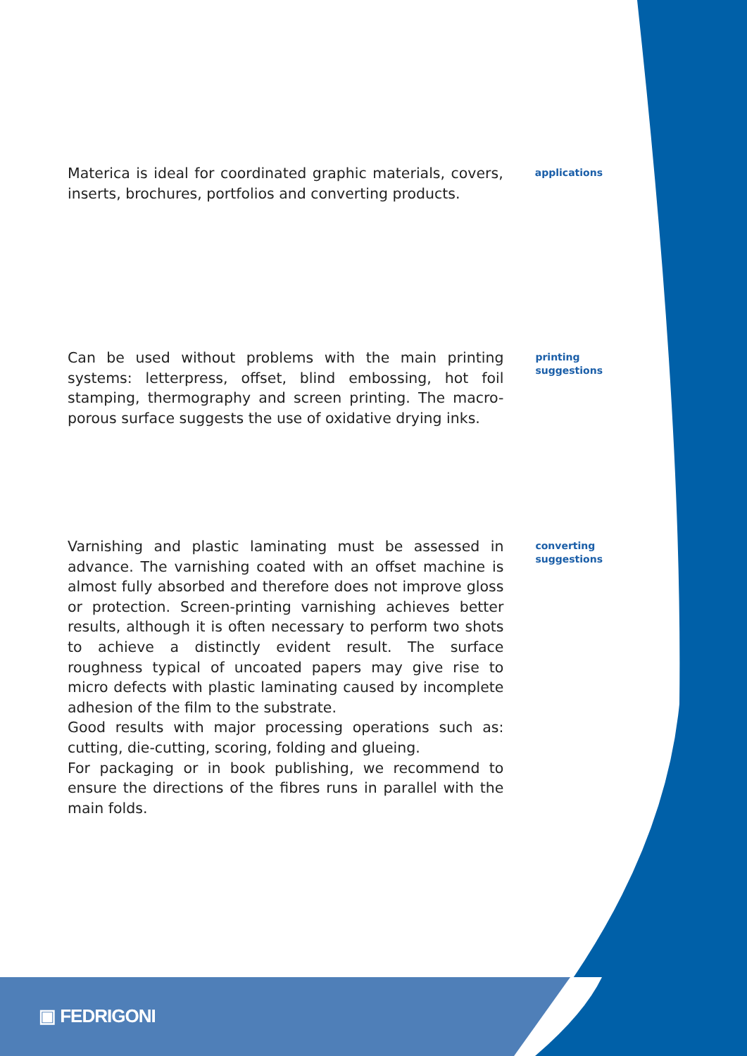Materica is ideal for coordinated graphic materials, covers, inserts, brochures, portfolios and converting products.
applications
Can be used without problems with the main printing systems: letterpress, offset, blind embossing, hot foil stamping, thermography and screen printing. The macro-porous surface suggests the use of oxidative drying inks.
printing
suggestions
Varnishing and plastic laminating must be assessed in advance. The varnishing coated with an offset machine is almost fully absorbed and therefore does not improve gloss or protection. Screen-printing varnishing achieves better results, although it is often necessary to perform two shots to achieve a distinctly evident result. The surface roughness typical of uncoated papers may give rise to micro defects with plastic laminating caused by incomplete adhesion of the film to the substrate.
Good results with major processing operations such as: cutting, die-cutting, scoring, folding and glueing.
For packaging or in book publishing, we recommend to ensure the directions of the fibres runs in parallel with the main folds.
converting
suggestions
▣ FEDRIGONI